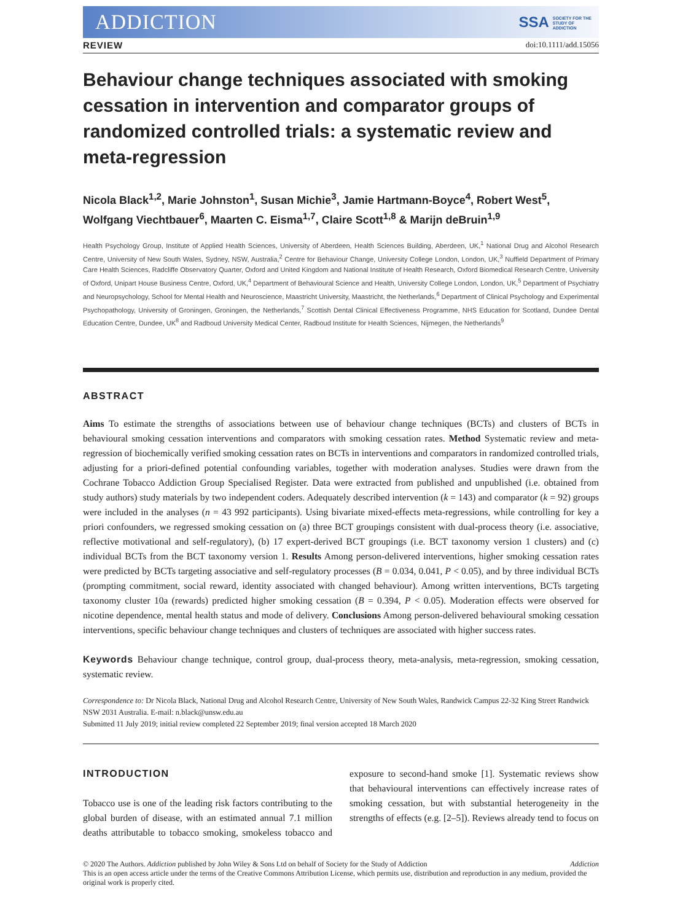ADDICTION SSA SOCIETY FOR THE
STUDY OF
ADDICTION
REVIEW doi:10.1111/add.15056
Behaviour change techniques associated with smoking cessation in intervention and comparator groups of randomized controlled trials: a systematic review and meta-regression
Nicola Black<sup>1,2</sup>, Marie Johnston<sup>1</sup>, Susan Michie<sup>3</sup>, Jamie Hartmann-Boyce<sup>4</sup>, Robert West<sup>5</sup>, Wolfgang Viechtbauer<sup>6</sup>, Maarten C. Eisma<sup>1,7</sup>, Claire Scott<sup>1,8</sup> & Marijn deBruin<sup>1,9</sup>
Health Psychology Group, Institute of Applied Health Sciences, University of Aberdeen, Health Sciences Building, Aberdeen, UK,<sup>1</sup> National Drug and Alcohol Research Centre, University of New South Wales, Sydney, NSW, Australia,<sup>2</sup> Centre for Behaviour Change, University College London, London, UK,<sup>3</sup> Nuffield Department of Primary Care Health Sciences, Radcliffe Observatory Quarter, Oxford and United Kingdom and National Institute of Health Research, Oxford Biomedical Research Centre, University of Oxford, Unipart House Business Centre, Oxford, UK,<sup>4</sup> Department of Behavioural Science and Health, University College London, London, UK,<sup>5</sup> Department of Psychiatry and Neuropsychology, School for Mental Health and Neuroscience, Maastricht University, Maastricht, the Netherlands,<sup>6</sup> Department of Clinical Psychology and Experimental Psychopathology, University of Groningen, Groningen, the Netherlands,<sup>7</sup> Scottish Dental Clinical Effectiveness Programme, NHS Education for Scotland, Dundee Dental Education Centre, Dundee, UK<sup>8</sup> and Radboud University Medical Center, Radboud Institute for Health Sciences, Nijmegen, the Netherlands<sup>9</sup>
ABSTRACT
Aims To estimate the strengths of associations between use of behaviour change techniques (BCTs) and clusters of BCTs in behavioural smoking cessation interventions and comparators with smoking cessation rates. Method Systematic review and meta-regression of biochemically verified smoking cessation rates on BCTs in interventions and comparators in randomized controlled trials, adjusting for a priori-defined potential confounding variables, together with moderation analyses. Studies were drawn from the Cochrane Tobacco Addiction Group Specialised Register. Data were extracted from published and unpublished (i.e. obtained from study authors) study materials by two independent coders. Adequately described intervention (k = 143) and comparator (k = 92) groups were included in the analyses (n = 43 992 participants). Using bivariate mixed-effects meta-regressions, while controlling for key a priori confounders, we regressed smoking cessation on (a) three BCT groupings consistent with dual-process theory (i.e. associative, reflective motivational and self-regulatory), (b) 17 expert-derived BCT groupings (i.e. BCT taxonomy version 1 clusters) and (c) individual BCTs from the BCT taxonomy version 1. Results Among person-delivered interventions, higher smoking cessation rates were predicted by BCTs targeting associative and self-regulatory processes (B = 0.034, 0.041, P < 0.05), and by three individual BCTs (prompting commitment, social reward, identity associated with changed behaviour). Among written interventions, BCTs targeting taxonomy cluster 10a (rewards) predicted higher smoking cessation (B = 0.394, P < 0.05). Moderation effects were observed for nicotine dependence, mental health status and mode of delivery. Conclusions Among person-delivered behavioural smoking cessation interventions, specific behaviour change techniques and clusters of techniques are associated with higher success rates.
Keywords Behaviour change technique, control group, dual-process theory, meta-analysis, meta-regression, smoking cessation, systematic review.
Correspondence to: Dr Nicola Black, National Drug and Alcohol Research Centre, University of New South Wales, Randwick Campus 22-32 King Street Randwick NSW 2031 Australia. E-mail: n.black@unsw.edu.au
Submitted 11 July 2019; initial review completed 22 September 2019; final version accepted 18 March 2020
INTRODUCTION
Tobacco use is one of the leading risk factors contributing to the global burden of disease, with an estimated annual 7.1 million deaths attributable to tobacco smoking, smokeless tobacco and exposure to second-hand smoke [1]. Systematic reviews show that behavioural interventions can effectively increase rates of smoking cessation, but with substantial heterogeneity in the strengths of effects (e.g. [2–5]). Reviews already tend to focus on
© 2020 The Authors. Addiction published by John Wiley & Sons Ltd on behalf of Society for the Study of Addiction Addiction
This is an open access article under the terms of the Creative Commons Attribution License, which permits use, distribution and reproduction in any medium, provided the original work is properly cited.